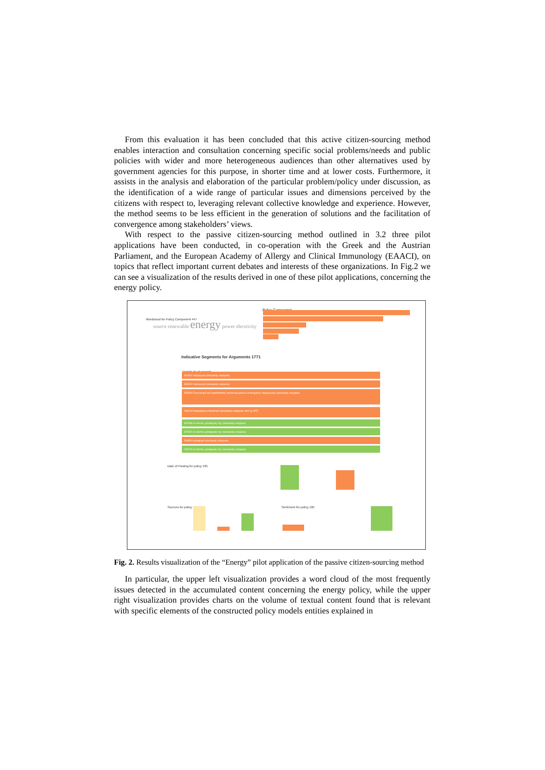From this evaluation it has been concluded that this active citizen-sourcing method enables interaction and consultation concerning specific social problems/needs and public policies with wider and more heterogeneous audiences than other alternatives used by government agencies for this purpose, in shorter time and at lower costs. Furthermore, it assists in the analysis and elaboration of the particular problem/policy under discussion, as the identification of a wide range of particular issues and dimensions perceived by the citizens with respect to, leveraging relevant collective knowledge and experience. However, the method seems to be less efficient in the generation of solutions and the facilitation of convergence among stakeholders’ views.
With respect to the passive citizen-sourcing method outlined in 3.2 three pilot applications have been conducted, in co-operation with the Greek and the Austrian Parliament, and the European Academy of Allergy and Clinical Immunology (EAACI), on topics that reflect important current debates and interests of these organizations. In Fig.2 we can see a visualization of the results derived in one of these pilot applications, concerning the energy policy.
Wordcloud for Policy Component 447
source renewable energy power electricity
Policy Component
Indicative Segments for Arguments 1771
Details id url excerpt
301541 παραγωγή ηλεκτρικής ενέργειας
332822 παραγωγή ηλεκτρικής ενέργειας
282834 Στην αγορά και εγκατάσταση αποκεντρωμένων συστημάτων παραγωγής ηλεκτρικής ενέργειας
266618 παραγόμενη ποσότητα ηλεκτρικής ενέργειας από τις ΑΠΕ
307686 το κόστος μεταφοράς της ηλεκτρικής ενέργειας
307691 το κόστος μεταφοράς της ηλεκτρικής ενέργειας
293650 μεταφορά ηλεκτρικής ενέργειας
293076 το κόστος μεταφοράς της ηλεκτρικής ενέργειας
Date of Posting for policy 105
Sources for policy 105 Sentiment for policy 105
Fig. 2. Results visualization of the “Energy” pilot application of the passive citizen-sourcing method
In particular, the upper left visualization provides a word cloud of the most frequently issues detected in the accumulated content concerning the energy policy, while the upper right visualization provides charts on the volume of textual content found that is relevant with specific elements of the constructed policy models entities explained in